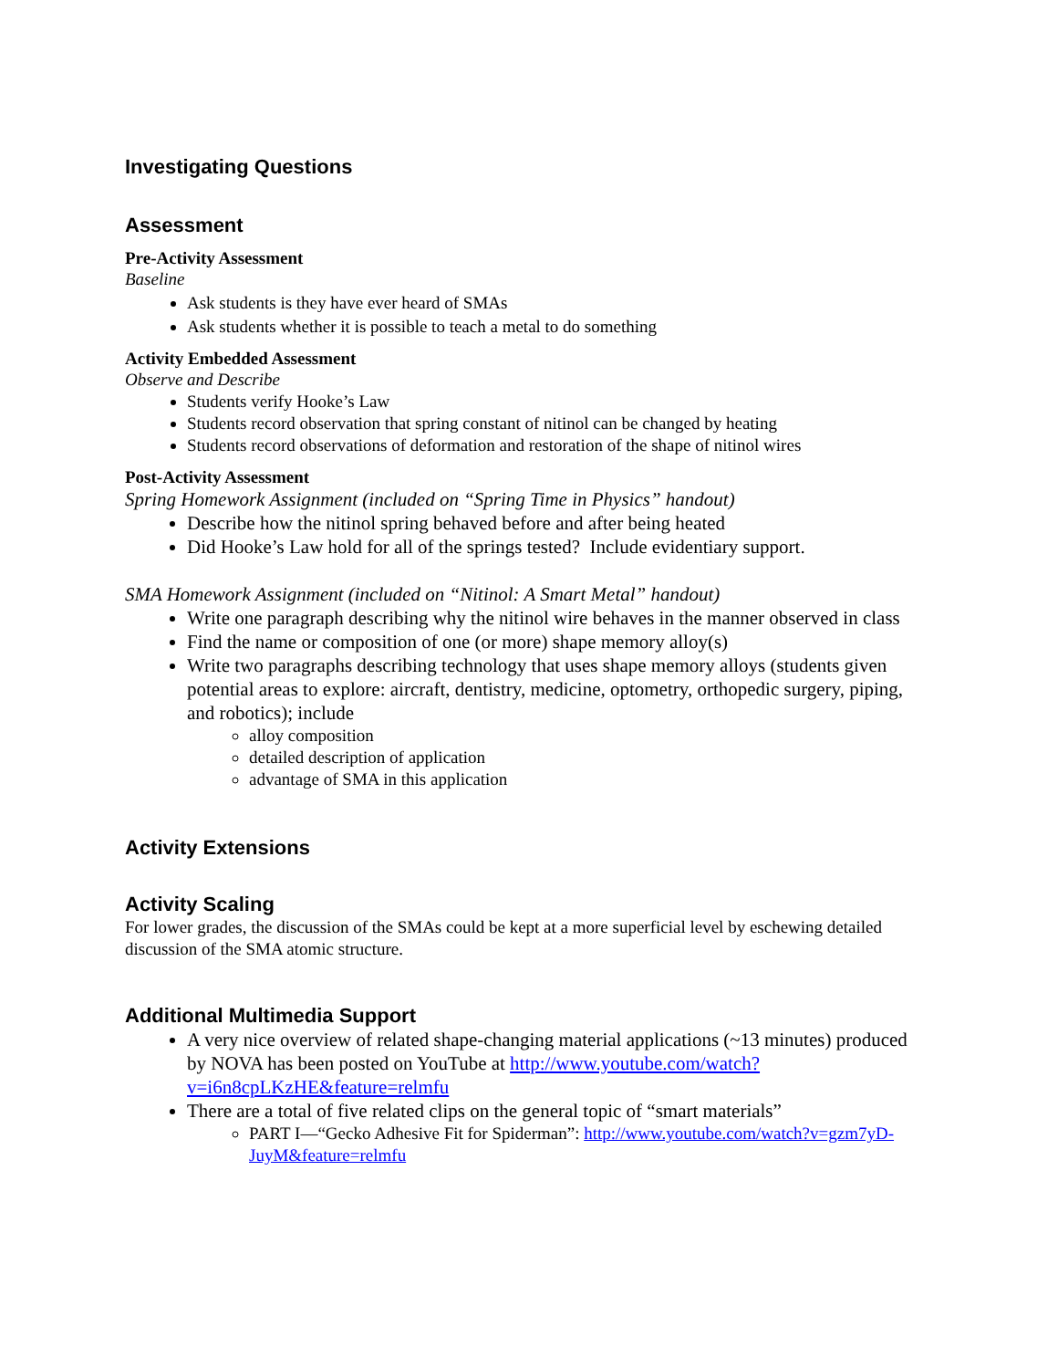Investigating Questions
Assessment
Pre-Activity Assessment
Baseline
Ask students is they have ever heard of SMAs
Ask students whether it is possible to teach a metal to do something
Activity Embedded Assessment
Observe and Describe
Students verify Hooke’s Law
Students record observation that spring constant of nitinol can be changed by heating
Students record observations of deformation and restoration of the shape of nitinol wires
Post-Activity Assessment
Spring Homework Assignment (included on “Spring Time in Physics” handout)
Describe how the nitinol spring behaved before and after being heated
Did Hooke’s Law hold for all of the springs tested? Include evidentiary support.
SMA Homework Assignment (included on “Nitinol: A Smart Metal” handout)
Write one paragraph describing why the nitinol wire behaves in the manner observed in class
Find the name or composition of one (or more) shape memory alloy(s)
Write two paragraphs describing technology that uses shape memory alloys (students given potential areas to explore: aircraft, dentistry, medicine, optometry, orthopedic surgery, piping, and robotics); include
alloy composition
detailed description of application
advantage of SMA in this application
Activity Extensions
Activity Scaling
For lower grades, the discussion of the SMAs could be kept at a more superficial level by eschewing detailed discussion of the SMA atomic structure.
Additional Multimedia Support
A very nice overview of related shape-changing material applications (~13 minutes) produced by NOVA has been posted on YouTube at http://www.youtube.com/watch?v=i6n8cpLKzHE&feature=relmfu
There are a total of five related clips on the general topic of “smart materials”
PART I—“Gecko Adhesive Fit for Spiderman”: http://www.youtube.com/watch?v=gzm7yD-JuyM&feature=relmfu